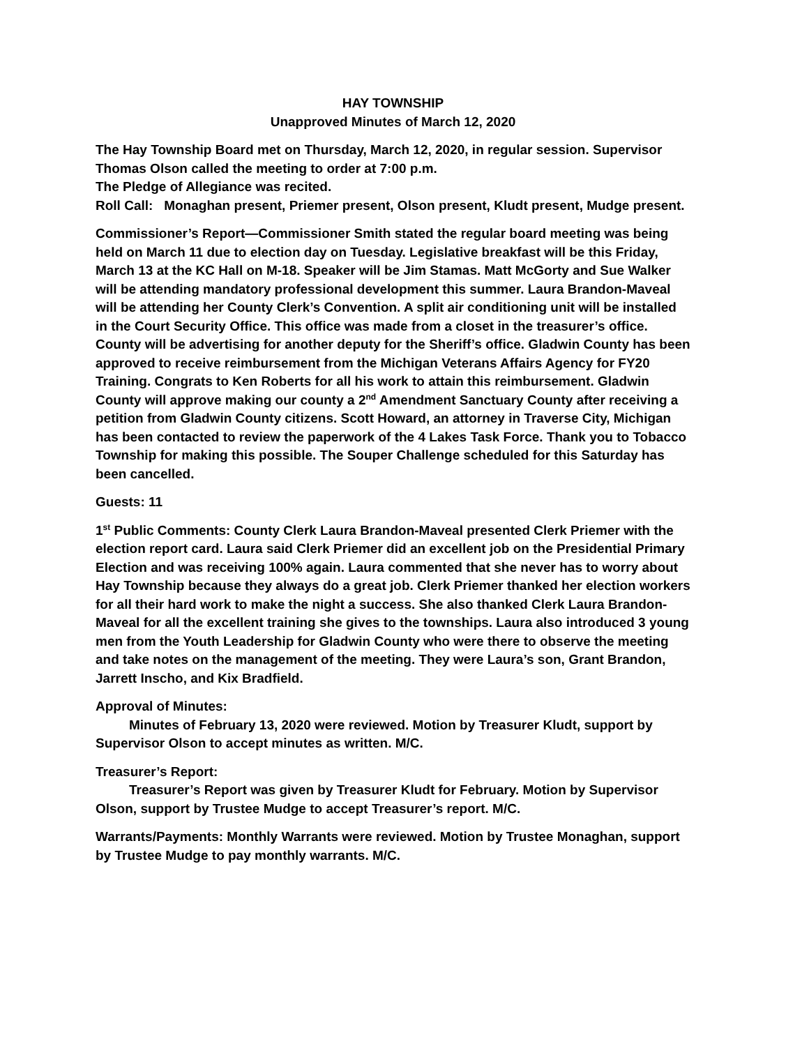HAY TOWNSHIP
Unapproved Minutes of March 12, 2020
The Hay Township Board met on Thursday, March 12, 2020, in regular session. Supervisor Thomas Olson called the meeting to order at 7:00 p.m.
The Pledge of Allegiance was recited.
Roll Call: Monaghan present, Priemer present, Olson present, Kludt present, Mudge present.
Commissioner’s Report—Commissioner Smith stated the regular board meeting was being held on March 11 due to election day on Tuesday. Legislative breakfast will be this Friday, March 13 at the KC Hall on M-18. Speaker will be Jim Stamas. Matt McGorty and Sue Walker will be attending mandatory professional development this summer. Laura Brandon-Maveal will be attending her County Clerk’s Convention. A split air conditioning unit will be installed in the Court Security Office. This office was made from a closet in the treasurer’s office. County will be advertising for another deputy for the Sheriff’s office. Gladwin County has been approved to receive reimbursement from the Michigan Veterans Affairs Agency for FY20 Training. Congrats to Ken Roberts for all his work to attain this reimbursement. Gladwin County will approve making our county a 2<sup>nd</sup> Amendment Sanctuary County after receiving a petition from Gladwin County citizens. Scott Howard, an attorney in Traverse City, Michigan has been contacted to review the paperwork of the 4 Lakes Task Force. Thank you to Tobacco Township for making this possible. The Souper Challenge scheduled for this Saturday has been cancelled.
Guests: 11
1<sup>st</sup> Public Comments: County Clerk Laura Brandon-Maveal presented Clerk Priemer with the election report card. Laura said Clerk Priemer did an excellent job on the Presidential Primary Election and was receiving 100% again. Laura commented that she never has to worry about Hay Township because they always do a great job. Clerk Priemer thanked her election workers for all their hard work to make the night a success. She also thanked Clerk Laura Brandon-Maveal for all the excellent training she gives to the townships. Laura also introduced 3 young men from the Youth Leadership for Gladwin County who were there to observe the meeting and take notes on the management of the meeting. They were Laura’s son, Grant Brandon, Jarrett Inscho, and Kix Bradfield.
Approval of Minutes:
Minutes of February 13, 2020 were reviewed. Motion by Treasurer Kludt, support by Supervisor Olson to accept minutes as written. M/C.
Treasurer’s Report:
Treasurer’s Report was given by Treasurer Kludt for February. Motion by Supervisor Olson, support by Trustee Mudge to accept Treasurer’s report. M/C.
Warrants/Payments: Monthly Warrants were reviewed. Motion by Trustee Monaghan, support by Trustee Mudge to pay monthly warrants. M/C.